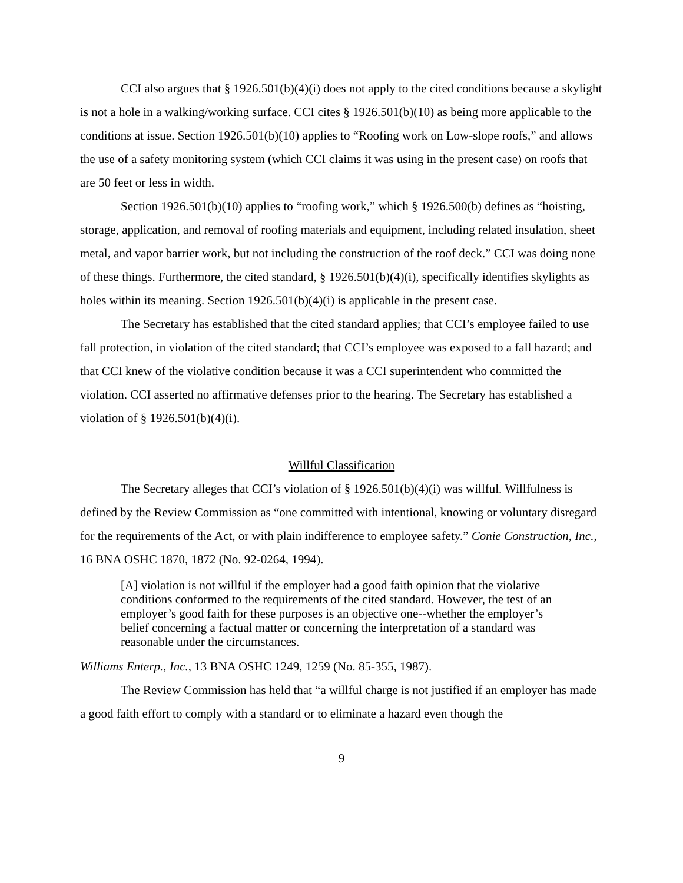CCI also argues that § 1926.501(b)(4)(i) does not apply to the cited conditions because a skylight is not a hole in a walking/working surface. CCI cites § 1926.501(b)(10) as being more applicable to the conditions at issue. Section 1926.501(b)(10) applies to “Roofing work on Low-slope roofs,” and allows the use of a safety monitoring system (which CCI claims it was using in the present case) on roofs that are 50 feet or less in width.
Section 1926.501(b)(10) applies to “roofing work,” which § 1926.500(b) defines as “hoisting, storage, application, and removal of roofing materials and equipment, including related insulation, sheet metal, and vapor barrier work, but not including the construction of the roof deck.” CCI was doing none of these things. Furthermore, the cited standard, § 1926.501(b)(4)(i), specifically identifies skylights as holes within its meaning. Section 1926.501(b)(4)(i) is applicable in the present case.
The Secretary has established that the cited standard applies; that CCI’s employee failed to use fall protection, in violation of the cited standard; that CCI’s employee was exposed to a fall hazard; and that CCI knew of the violative condition because it was a CCI superintendent who committed the violation. CCI asserted no affirmative defenses prior to the hearing. The Secretary has established a violation of § 1926.501(b)(4)(i).
Willful Classification
The Secretary alleges that CCI’s violation of § 1926.501(b)(4)(i) was willful. Willfulness is defined by the Review Commission as “one committed with intentional, knowing or voluntary disregard for the requirements of the Act, or with plain indifference to employee safety.” Conie Construction, Inc., 16 BNA OSHC 1870, 1872 (No. 92-0264, 1994).
[A] violation is not willful if the employer had a good faith opinion that the violative conditions conformed to the requirements of the cited standard. However, the test of an employer’s good faith for these purposes is an objective one--whether the employer’s belief concerning a factual matter or concerning the interpretation of a standard was reasonable under the circumstances.
Williams Enterp., Inc., 13 BNA OSHC 1249, 1259 (No. 85-355, 1987).
The Review Commission has held that “a willful charge is not justified if an employer has made a good faith effort to comply with a standard or to eliminate a hazard even though the
9